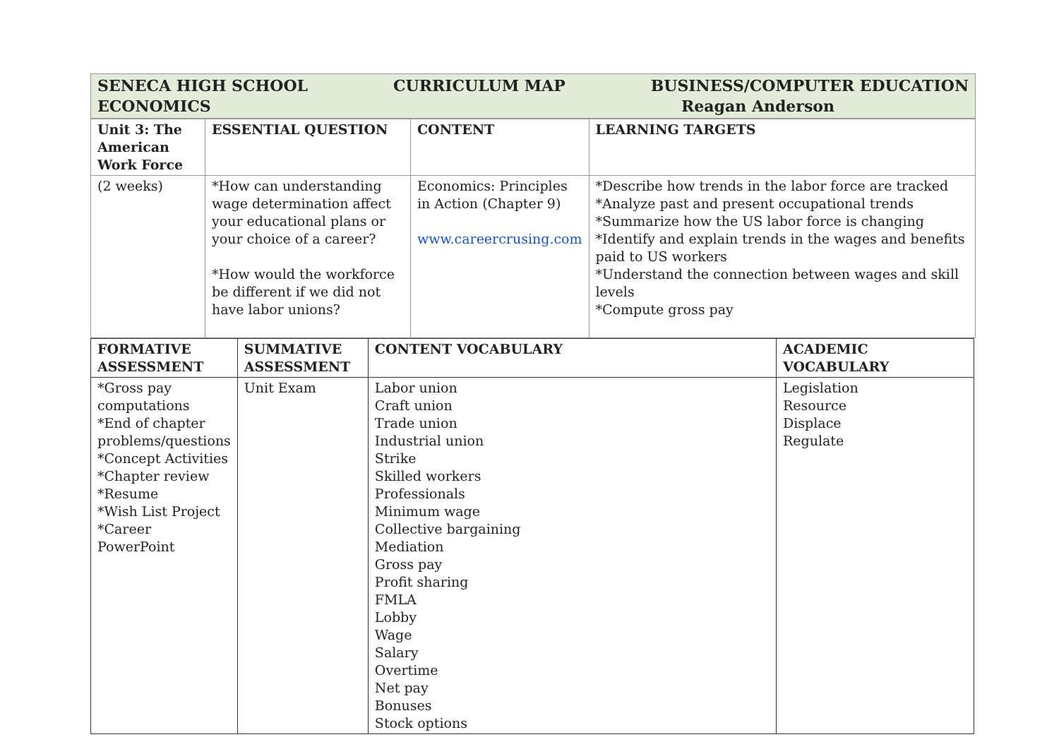| SENECA HIGH SCHOOL CURRICULUM MAP BUSINESS/COMPUTER EDUCATION ECONOMICS Reagan Anderson |
| Unit 3: The American Work Force | ESSENTIAL QUESTION | CONTENT | LEARNING TARGETS |
| --- | --- | --- | --- |
| (2 weeks) | *How can understanding wage determination affect your educational plans or your choice of a career? *How would the workforce be different if we did not have labor unions? | Economics: Principles in Action (Chapter 9) www.careercrusing.com | *Describe how trends in the labor force are tracked *Analyze past and present occupational trends *Summarize how the US labor force is changing *Identify and explain trends in the wages and benefits paid to US workers *Understand the connection between wages and skill levels *Compute gross pay |
| FORMATIVE ASSESSMENT | SUMMATIVE ASSESSMENT | CONTENT VOCABULARY | ACADEMIC VOCABULARY |
| --- | --- | --- | --- |
| *Gross pay computations *End of chapter problems/questions *Concept Activities *Chapter review *Resume *Wish List Project *Career PowerPoint | Unit Exam | Labor union Craft union Trade union Industrial union Strike Skilled workers Professionals Minimum wage Collective bargaining Mediation Gross pay Profit sharing FMLA Lobby Wage Salary Overtime Net pay Bonuses Stock options | Legislation Resource Displace Regulate |